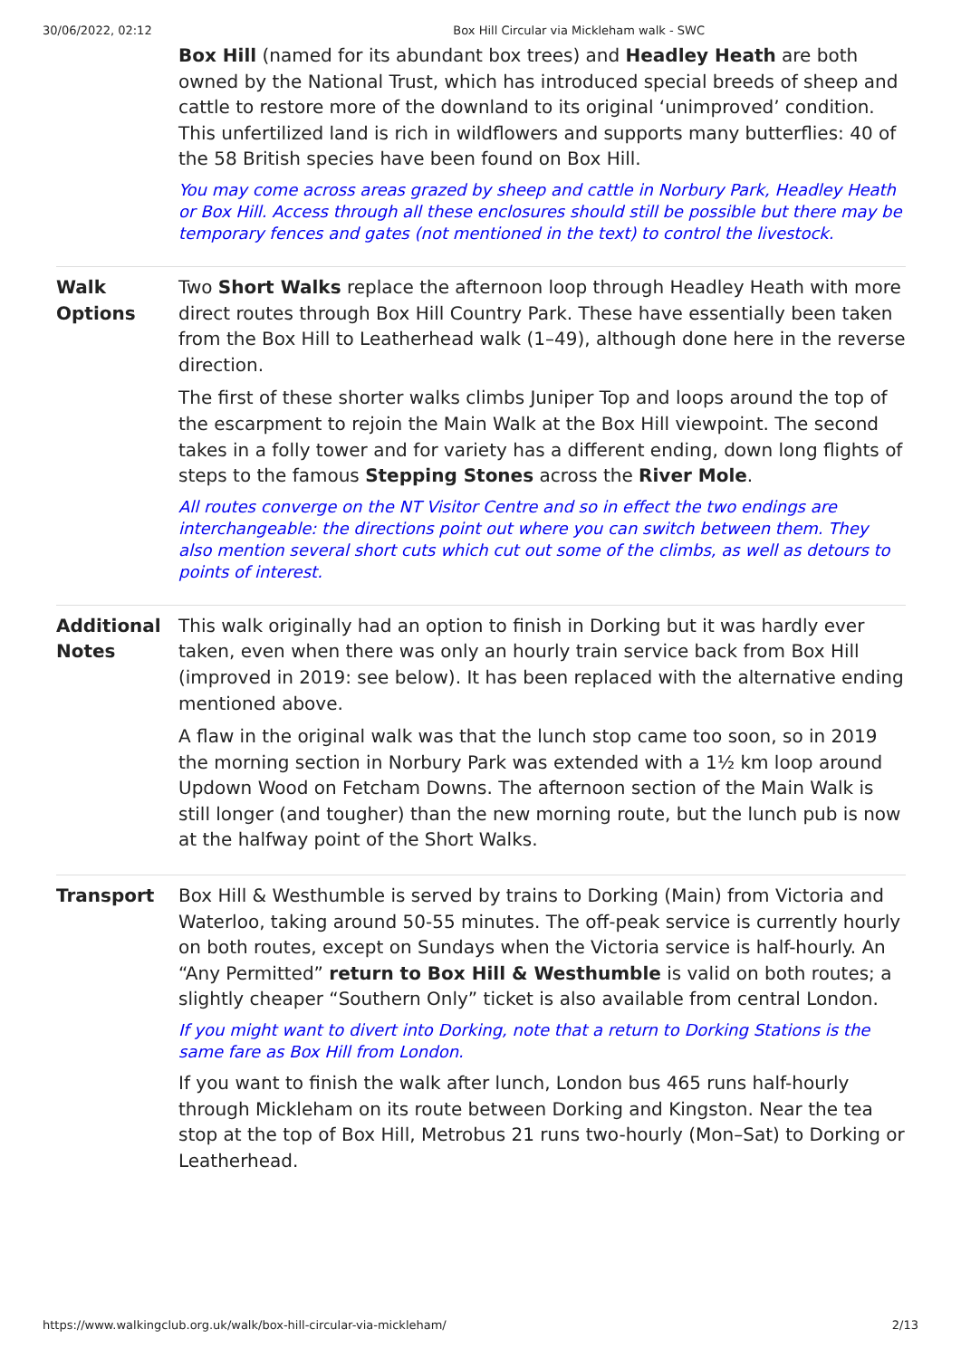30/06/2022, 02:12 Box Hill Circular via Mickleham walk - SWC
| | Box Hill (named for its abundant box trees) and Headley Heath are both owned by the National Trust, which has introduced special breeds of sheep and cattle to restore more of the downland to its original ‘unimproved’ condition. This unfertilized land is rich in wildflowers and supports many butterflies: 40 of the 58 British species have been found on Box Hill. You may come across areas grazed by sheep and cattle in Norbury Park, Headley Heath or Box Hill. Access through all these enclosures should still be possible but there may be temporary fences and gates (not mentioned in the text) to control the livestock. |
| Walk Options | Two Short Walks replace the afternoon loop through Headley Heath with more direct routes through Box Hill Country Park. These have essentially been taken from the Box Hill to Leatherhead walk (1–49), although done here in the reverse direction. The first of these shorter walks climbs Juniper Top and loops around the top of the escarpment to rejoin the Main Walk at the Box Hill viewpoint. The second takes in a folly tower and for variety has a different ending, down long flights of steps to the famous Stepping Stones across the River Mole . All routes converge on the NT Visitor Centre and so in effect the two endings are interchangeable: the directions point out where you can switch between them. They also mention several short cuts which cut out some of the climbs, as well as detours to points of interest. |
| Additional Notes | This walk originally had an option to finish in Dorking but it was hardly ever taken, even when there was only an hourly train service back from Box Hill (improved in 2019: see below). It has been replaced with the alternative ending mentioned above. A flaw in the original walk was that the lunch stop came too soon, so in 2019 the morning section in Norbury Park was extended with a 1½ km loop around Updown Wood on Fetcham Downs. The afternoon section of the Main Walk is still longer (and tougher) than the new morning route, but the lunch pub is now at the halfway point of the Short Walks. |
| Transport | Box Hill & Westhumble is served by trains to Dorking (Main) from Victoria and Waterloo, taking around 50-55 minutes. The off-peak service is currently hourly on both routes, except on Sundays when the Victoria service is half-hourly. An “Any Permitted” return to Box Hill & Westhumble is valid on both routes; a slightly cheaper “Southern Only” ticket is also available from central London. If you might want to divert into Dorking, note that a return to Dorking Stations is the same fare as Box Hill from London. If you want to finish the walk after lunch, London bus 465 runs half-hourly through Mickleham on its route between Dorking and Kingston. Near the tea stop at the top of Box Hill, Metrobus 21 runs two-hourly (Mon–Sat) to Dorking or Leatherhead. |
https://www.walkingclub.org.uk/walk/box-hill-circular-via-mickleham/ 2/13